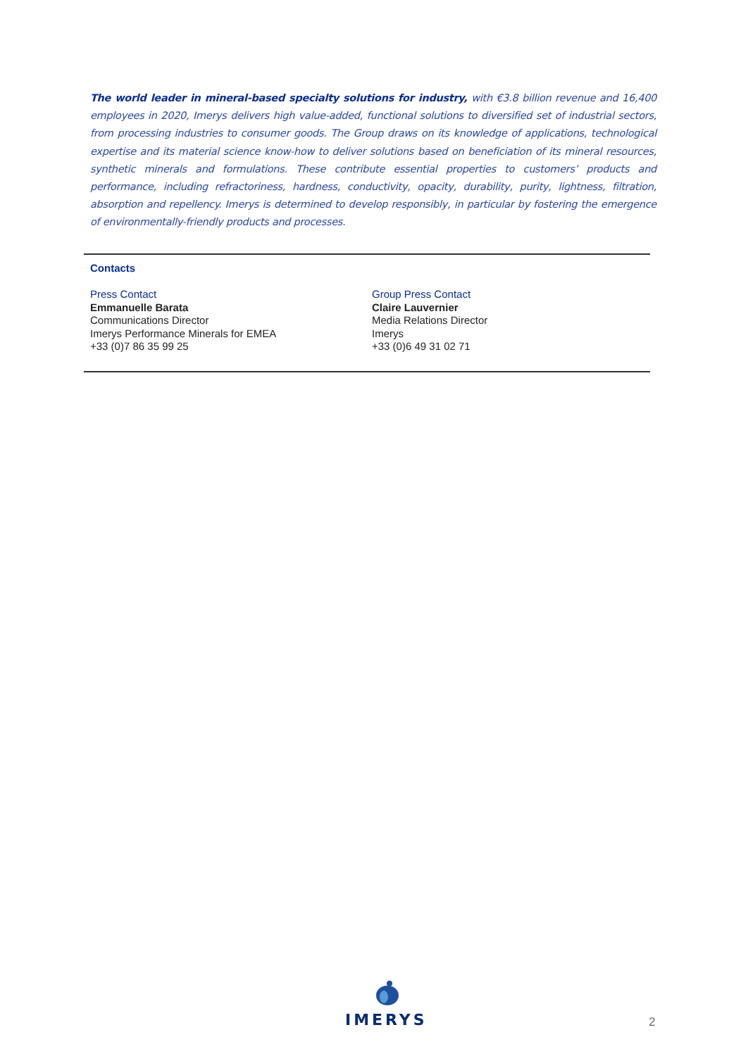The world leader in mineral-based specialty solutions for industry, with €3.8 billion revenue and 16,400 employees in 2020, Imerys delivers high value-added, functional solutions to diversified set of industrial sectors, from processing industries to consumer goods. The Group draws on its knowledge of applications, technological expertise and its material science know-how to deliver solutions based on beneficiation of its mineral resources, synthetic minerals and formulations. These contribute essential properties to customers’ products and performance, including refractoriness, hardness, conductivity, opacity, durability, purity, lightness, filtration, absorption and repellency. Imerys is determined to develop responsibly, in particular by fostering the emergence of environmentally-friendly products and processes.
Contacts
Press Contact
Emmanuelle Barata
Communications Director
Imerys Performance Minerals for EMEA
+33 (0)7 86 35 99 25
Group Press Contact
Claire Lauvernier
Media Relations Director
Imerys
+33 (0)6 49 31 02 71
IMERYS
2